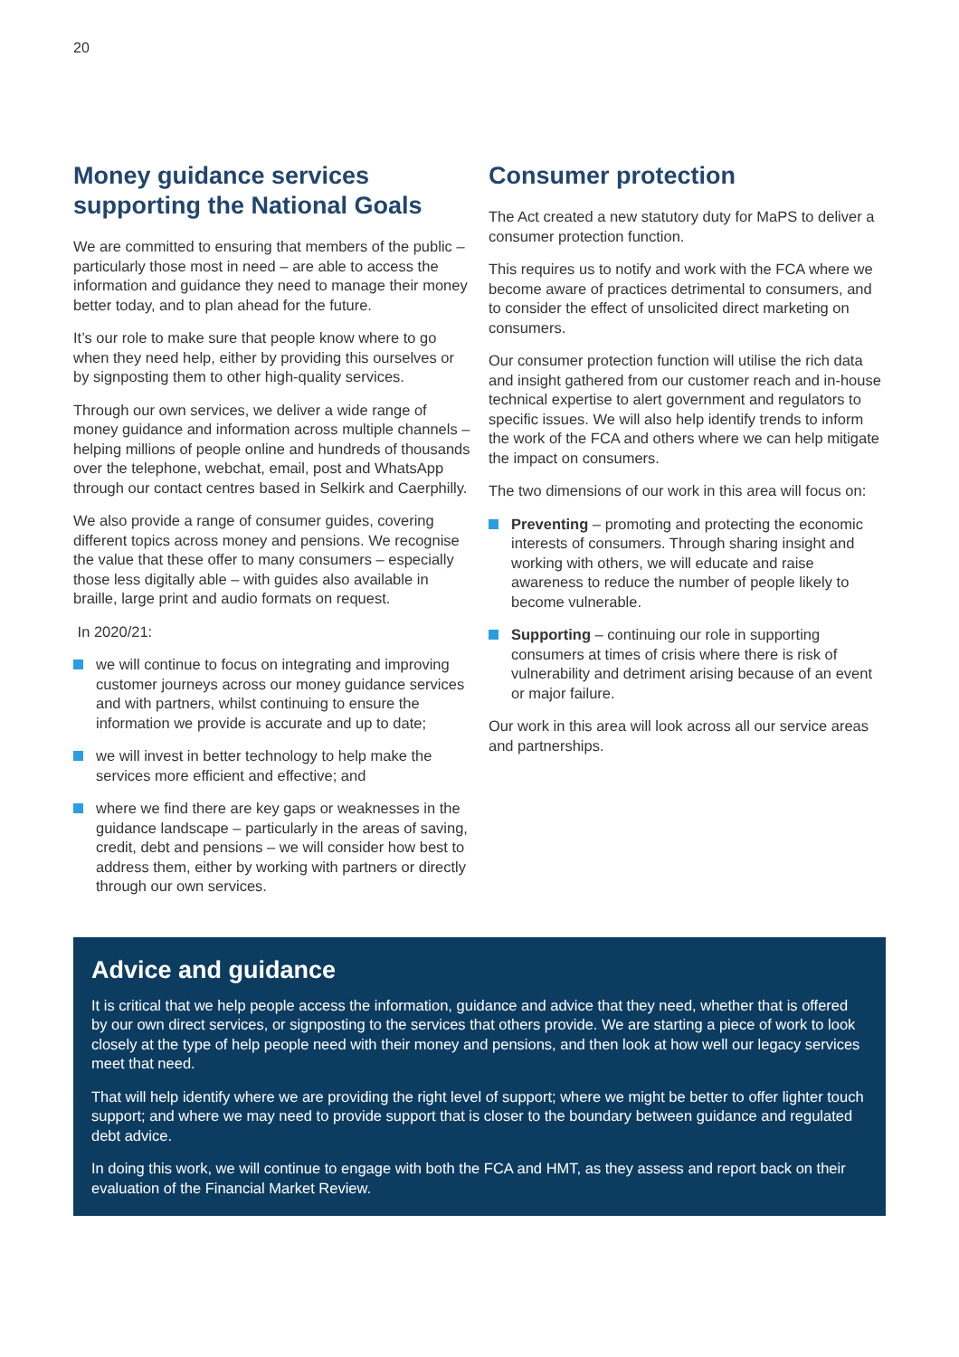20
Money guidance services supporting the National Goals
We are committed to ensuring that members of the public – particularly those most in need – are able to access the information and guidance they need to manage their money better today, and to plan ahead for the future.
It’s our role to make sure that people know where to go when they need help, either by providing this ourselves or by signposting them to other high-quality services.
Through our own services, we deliver a wide range of money guidance and information across multiple channels – helping millions of people online and hundreds of thousands over the telephone, webchat, email, post and WhatsApp through our contact centres based in Selkirk and Caerphilly.
We also provide a range of consumer guides, covering different topics across money and pensions. We recognise the value that these offer to many consumers – especially those less digitally able – with guides also available in braille, large print and audio formats on request.
In 2020/21:
we will continue to focus on integrating and improving customer journeys across our money guidance services and with partners, whilst continuing to ensure the information we provide is accurate and up to date;
we will invest in better technology to help make the services more efficient and effective; and
where we find there are key gaps or weaknesses in the guidance landscape – particularly in the areas of saving, credit, debt and pensions – we will consider how best to address them, either by working with partners or directly through our own services.
Consumer protection
The Act created a new statutory duty for MaPS to deliver a consumer protection function.
This requires us to notify and work with the FCA where we become aware of practices detrimental to consumers, and to consider the effect of unsolicited direct marketing on consumers.
Our consumer protection function will utilise the rich data and insight gathered from our customer reach and in-house technical expertise to alert government and regulators to specific issues. We will also help identify trends to inform the work of the FCA and others where we can help mitigate the impact on consumers.
The two dimensions of our work in this area will focus on:
Preventing – promoting and protecting the economic interests of consumers. Through sharing insight and working with others, we will educate and raise awareness to reduce the number of people likely to become vulnerable.
Supporting – continuing our role in supporting consumers at times of crisis where there is risk of vulnerability and detriment arising because of an event or major failure.
Our work in this area will look across all our service areas and partnerships.
Advice and guidance
It is critical that we help people access the information, guidance and advice that they need, whether that is offered by our own direct services, or signposting to the services that others provide. We are starting a piece of work to look closely at the type of help people need with their money and pensions, and then look at how well our legacy services meet that need.
That will help identify where we are providing the right level of support; where we might be better to offer lighter touch support; and where we may need to provide support that is closer to the boundary between guidance and regulated debt advice.
In doing this work, we will continue to engage with both the FCA and HMT, as they assess and report back on their evaluation of the Financial Market Review.